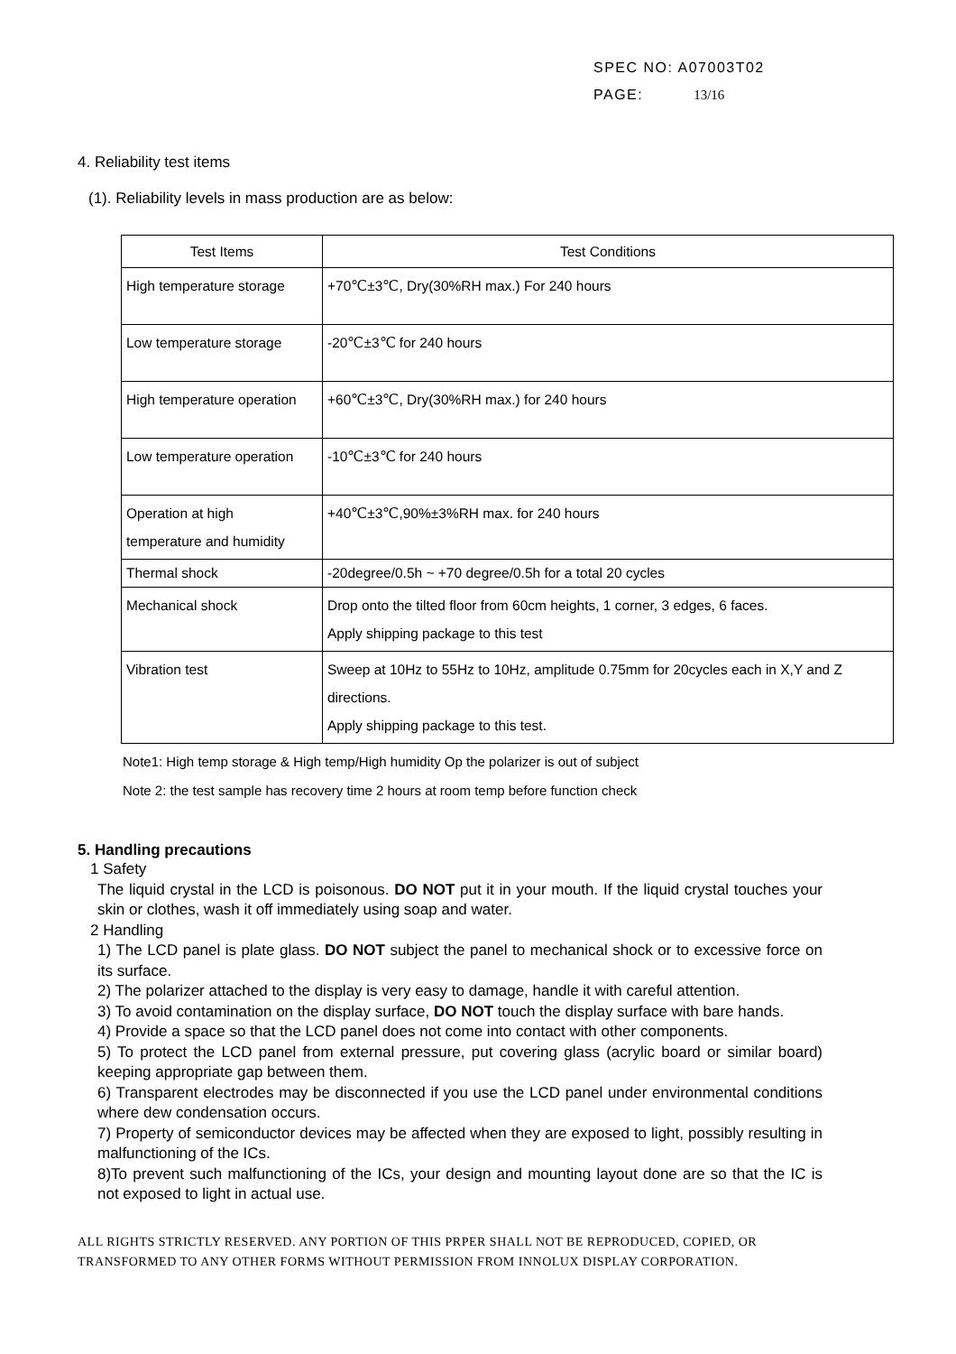SPEC NO: A07003T02
PAGE: 13/16
4. Reliability test items
(1). Reliability levels in mass production are as below:
| Test Items | Test Conditions |
| --- | --- |
| High temperature storage | +70℃±3℃, Dry(30%RH max.) For 240 hours |
| Low temperature storage | -20℃±3℃ for 240 hours |
| High temperature operation | +60℃±3℃, Dry(30%RH max.) for 240 hours |
| Low temperature operation | -10℃±3℃ for 240 hours |
| Operation at high temperature and humidity | +40℃±3℃,90%±3%RH max. for 240 hours |
| Thermal shock | -20degree/0.5h ~ +70 degree/0.5h for a total 20 cycles |
| Mechanical shock | Drop onto the tilted floor from 60cm heights, 1 corner, 3 edges, 6 faces. Apply shipping package to this test |
| Vibration test | Sweep at 10Hz to 55Hz to 10Hz, amplitude 0.75mm for 20cycles each in X,Y and Z directions. Apply shipping package to this test. |
Note1: High temp storage & High temp/High humidity Op the polarizer is out of subject
Note 2: the test sample has recovery time 2 hours at room temp before function check
5. Handling precautions
1 Safety
The liquid crystal in the LCD is poisonous. DO NOT put it in your mouth. If the liquid crystal touches your skin or clothes, wash it off immediately using soap and water.
2 Handling
1) The LCD panel is plate glass. DO NOT subject the panel to mechanical shock or to excessive force on its surface.
2) The polarizer attached to the display is very easy to damage, handle it with careful attention.
3) To avoid contamination on the display surface, DO NOT touch the display surface with bare hands.
4) Provide a space so that the LCD panel does not come into contact with other components.
5) To protect the LCD panel from external pressure, put covering glass (acrylic board or similar board) keeping appropriate gap between them.
6) Transparent electrodes may be disconnected if you use the LCD panel under environmental conditions where dew condensation occurs.
7) Property of semiconductor devices may be affected when they are exposed to light, possibly resulting in malfunctioning of the ICs.
8)To prevent such malfunctioning of the ICs, your design and mounting layout done are so that the IC is not exposed to light in actual use.
ALL RIGHTS STRICTLY RESERVED. ANY PORTION OF THIS PRPER SHALL NOT BE REPRODUCED, COPIED, OR
TRANSFORMED TO ANY OTHER FORMS WITHOUT PERMISSION FROM INNOLUX DISPLAY CORPORATION.